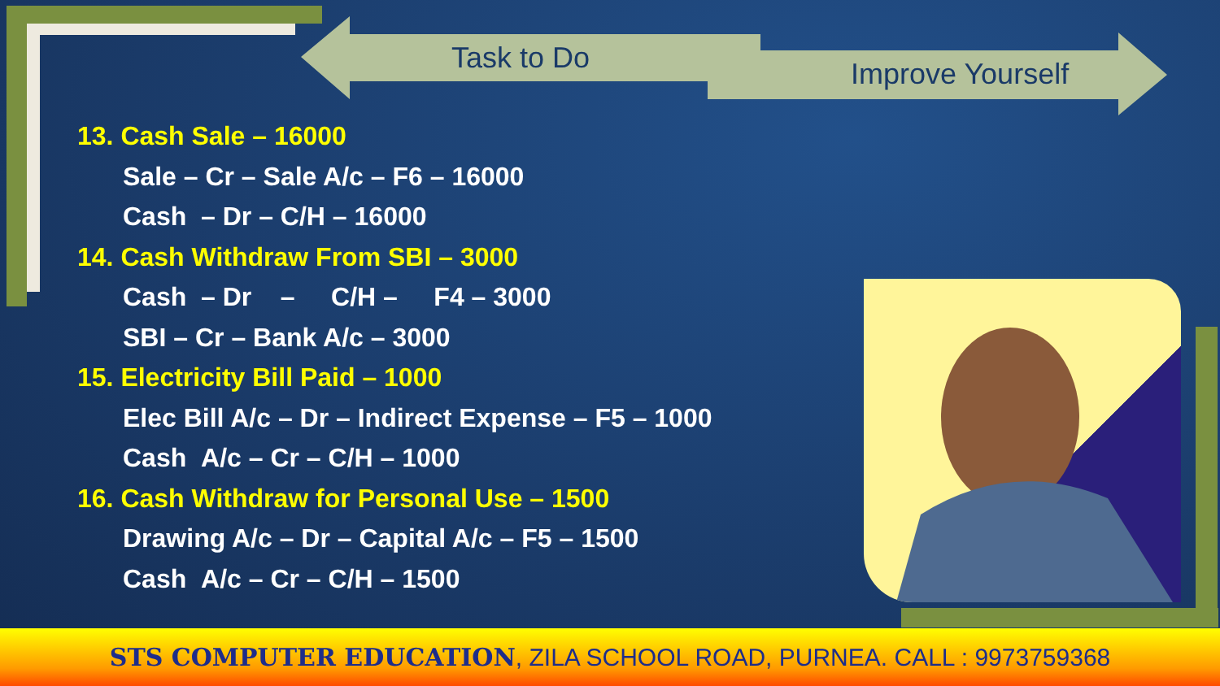Task to Do Improve Yourself
13. Cash Sale – 16000
Sale – Cr – Sale A/c – F6 – 16000
Cash – Dr – C/H – 16000
14. Cash Withdraw From SBI – 3000
Cash – Dr – C/H – F4 – 3000
SBI – Cr – Bank A/c – 3000
15. Electricity Bill Paid – 1000
Elec Bill A/c – Dr – Indirect Expense – F5 – 1000
Cash A/c – Cr – C/H – 1000
16. Cash Withdraw for Personal Use – 1500
Drawing A/c – Dr – Capital A/c – F5 – 1500
Cash A/c – Cr – C/H – 1500
STS COMPUTER EDUCATION, ZILA SCHOOL ROAD, PURNEA. CALL : 9973759368